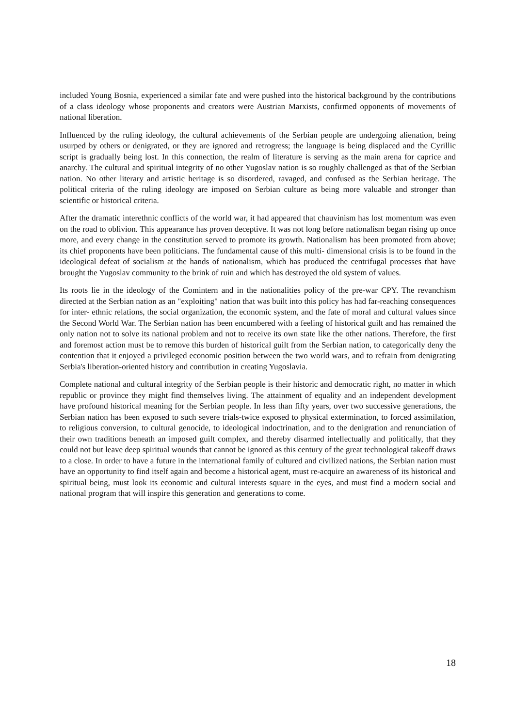included Young Bosnia, experienced a similar fate and were pushed into the historical background by the contributions of a class ideology whose proponents and creators were Austrian Marxists, confirmed opponents of movements of national liberation.
Influenced by the ruling ideology, the cultural achievements of the Serbian people are undergoing alienation, being usurped by others or denigrated, or they are ignored and retrogress; the language is being displaced and the Cyrillic script is gradually being lost. In this connection, the realm of literature is serving as the main arena for caprice and anarchy. The cultural and spiritual integrity of no other Yugoslav nation is so roughly challenged as that of the Serbian nation. No other literary and artistic heritage is so disordered, ravaged, and confused as the Serbian heritage. The political criteria of the ruling ideology are imposed on Serbian culture as being more valuable and stronger than scientific or historical criteria.
After the dramatic interethnic conflicts of the world war, it had appeared that chauvinism has lost momentum was even on the road to oblivion. This appearance has proven deceptive. It was not long before nationalism began rising up once more, and every change in the constitution served to promote its growth. Nationalism has been promoted from above; its chief proponents have been politicians. The fundamental cause of this multi- dimensional crisis is to be found in the ideological defeat of socialism at the hands of nationalism, which has produced the centrifugal processes that have brought the Yugoslav community to the brink of ruin and which has destroyed the old system of values.
Its roots lie in the ideology of the Comintern and in the nationalities policy of the pre-war CPY. The revanchism directed at the Serbian nation as an "exploiting" nation that was built into this policy has had far-reaching consequences for inter- ethnic relations, the social organization, the economic system, and the fate of moral and cultural values since the Second World War. The Serbian nation has been encumbered with a feeling of historical guilt and has remained the only nation not to solve its national problem and not to receive its own state like the other nations. Therefore, the first and foremost action must be to remove this burden of historical guilt from the Serbian nation, to categorically deny the contention that it enjoyed a privileged economic position between the two world wars, and to refrain from denigrating Serbia's liberation-oriented history and contribution in creating Yugoslavia.
Complete national and cultural integrity of the Serbian people is their historic and democratic right, no matter in which republic or province they might find themselves living. The attainment of equality and an independent development have profound historical meaning for the Serbian people. In less than fifty years, over two successive generations, the Serbian nation has been exposed to such severe trials-twice exposed to physical extermination, to forced assimilation, to religious conversion, to cultural genocide, to ideological indoctrination, and to the denigration and renunciation of their own traditions beneath an imposed guilt complex, and thereby disarmed intellectually and politically, that they could not but leave deep spiritual wounds that cannot be ignored as this century of the great technological takeoff draws to a close. In order to have a future in the international family of cultured and civilized nations, the Serbian nation must have an opportunity to find itself again and become a historical agent, must re-acquire an awareness of its historical and spiritual being, must look its economic and cultural interests square in the eyes, and must find a modern social and national program that will inspire this generation and generations to come.
18